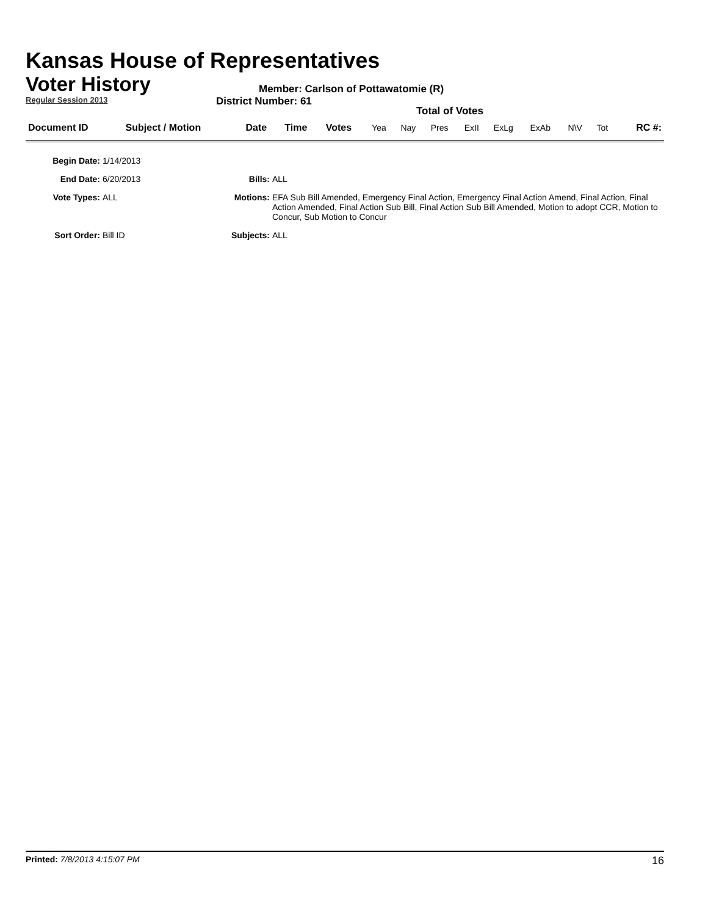Kansas House of Representatives
Voter History
Regular Session 2013
Member: Carlson of Pottawatomie (R)
District Number: 61
Total of Votes
| Document ID | Subject / Motion | Date | Time | Votes | Yea | Nay | Pres | ExII | ExLg | ExAb | N\V | Tot | RC #: |
| Begin Date: | 1/14/2013 | | |
| End Date: | 6/20/2013 | Bills: | ALL |
| Vote Types: | ALL | Motions: | EFA Sub Bill Amended, Emergency Final Action, Emergency Final Action Amend, Final Action, Final Action Amended, Final Action Sub Bill, Final Action Sub Bill Amended, Motion to adopt CCR, Motion to Concur, Sub Motion to Concur |
| Sort Order: | Bill ID | Subjects: | ALL |
Printed: 7/8/2013 4:15:07 PM 16